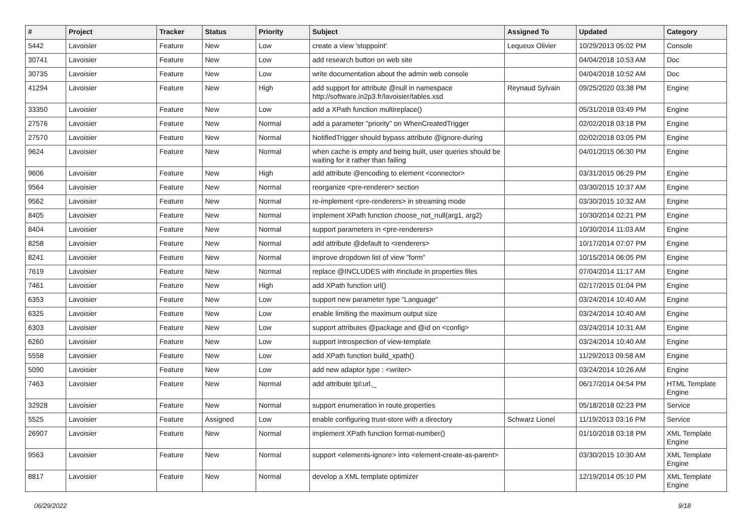| # | Project | Tracker | Status | Priority | Subject | Assigned To | Updated | Category |
| --- | --- | --- | --- | --- | --- | --- | --- | --- |
| 5442 | Lavoisier | Feature | New | Low | create a view 'stoppoint' | Lequeux Olivier | 10/29/2013 05:02 PM | Console |
| 30741 | Lavoisier | Feature | New | Low | add research button on web site | | 04/04/2018 10:53 AM | Doc |
| 30735 | Lavoisier | Feature | New | Low | write documentation about the admin web console | | 04/04/2018 10:52 AM | Doc |
| 41294 | Lavoisier | Feature | New | High | add support for attribute @null in namespace http://software.in2p3.fr/lavoisier/tables.xsd | Reynaud Sylvain | 09/25/2020 03:38 PM | Engine |
| 33350 | Lavoisier | Feature | New | Low | add a XPath function multireplace() | | 05/31/2018 03:49 PM | Engine |
| 27576 | Lavoisier | Feature | New | Normal | add a parameter "priority" on WhenCreatedTrigger | | 02/02/2018 03:18 PM | Engine |
| 27570 | Lavoisier | Feature | New | Normal | NotifiedTrigger should bypass attribute @ignore-during | | 02/02/2018 03:05 PM | Engine |
| 9624 | Lavoisier | Feature | New | Normal | when cache is empty and being built, user queries should be waiting for it rather than failing | | 04/01/2015 06:30 PM | Engine |
| 9606 | Lavoisier | Feature | New | High | add attribute @encoding to element <connector> | | 03/31/2015 06:29 PM | Engine |
| 9564 | Lavoisier | Feature | New | Normal | reorganize <pre-renderer> section | | 03/30/2015 10:37 AM | Engine |
| 9562 | Lavoisier | Feature | New | Normal | re-implement <pre-renderers> in streaming mode | | 03/30/2015 10:32 AM | Engine |
| 8405 | Lavoisier | Feature | New | Normal | implement XPath function choose_not_null(arg1, arg2) | | 10/30/2014 02:21 PM | Engine |
| 8404 | Lavoisier | Feature | New | Normal | support parameters in <pre-renderers> | | 10/30/2014 11:03 AM | Engine |
| 8258 | Lavoisier | Feature | New | Normal | add attribute @default to <renderers> | | 10/17/2014 07:07 PM | Engine |
| 8241 | Lavoisier | Feature | New | Normal | improve dropdown list of view "form" | | 10/15/2014 06:05 PM | Engine |
| 7619 | Lavoisier | Feature | New | Normal | replace @INCLUDES with #include in properties files | | 07/04/2014 11:17 AM | Engine |
| 7461 | Lavoisier | Feature | New | High | add XPath function url() | | 02/17/2015 01:04 PM | Engine |
| 6353 | Lavoisier | Feature | New | Low | support new parameter type "Language" | | 03/24/2014 10:40 AM | Engine |
| 6325 | Lavoisier | Feature | New | Low | enable limiting the maximum output size | | 03/24/2014 10:40 AM | Engine |
| 6303 | Lavoisier | Feature | New | Low | support attributes @package and @id on <config> | | 03/24/2014 10:31 AM | Engine |
| 6260 | Lavoisier | Feature | New | Low | support introspection of view-template | | 03/24/2014 10:40 AM | Engine |
| 5558 | Lavoisier | Feature | New | Low | add XPath function build_xpath() | | 11/29/2013 09:58 AM | Engine |
| 5090 | Lavoisier | Feature | New | Low | add new adaptor type : <writer> | | 03/24/2014 10:26 AM | Engine |
| 7463 | Lavoisier | Feature | New | Normal | add attribute tpl:url._ | | 06/17/2014 04:54 PM | HTML Template Engine |
| 32928 | Lavoisier | Feature | New | Normal | support enumeration in route.properties | | 05/18/2018 02:23 PM | Service |
| 5525 | Lavoisier | Feature | Assigned | Low | enable configuring trust-store with a directory | Schwarz Lionel | 11/19/2013 03:16 PM | Service |
| 26907 | Lavoisier | Feature | New | Normal | implement XPath function format-number() | | 01/10/2018 03:18 PM | XML Template Engine |
| 9563 | Lavoisier | Feature | New | Normal | support <elements-ignore> into <element-create-as-parent> | | 03/30/2015 10:30 AM | XML Template Engine |
| 8817 | Lavoisier | Feature | New | Normal | develop a XML template optimizer | | 12/19/2014 05:10 PM | XML Template Engine |
06/29/2022 9/18